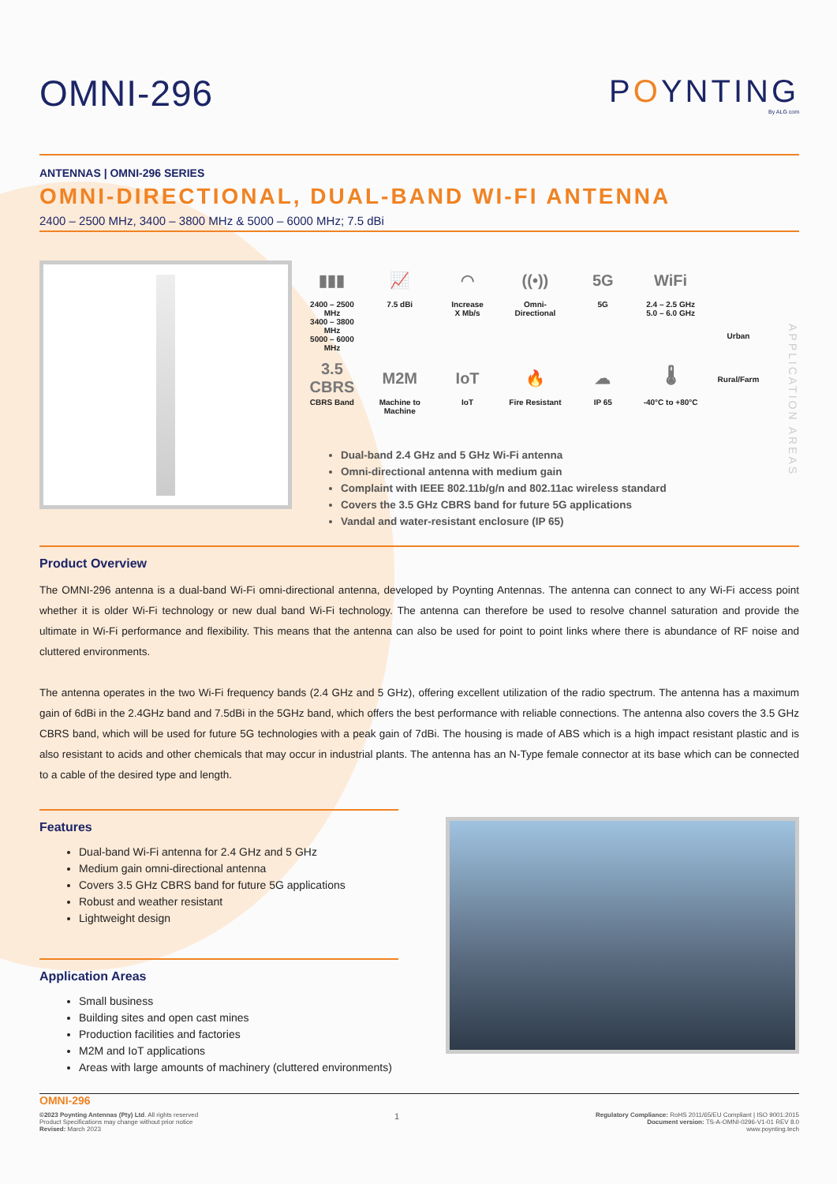OMNI-296
POYNTING
By ALG com
ANTENNAS | OMNI-296 SERIES
OMNI-DIRECTIONAL, DUAL-BAND WI-FI ANTENNA
2400 – 2500 MHz, 3400 – 3800 MHz & 5000 – 6000 MHz; 7.5 dBi
▮▮▮
2400 – 2500 MHz
3400 – 3800 MHz
5000 – 6000 MHz
📈
7.5 dBi
◠
Increase
X Mb/s
((•))
Omni-
Directional
5G
5G
WiFi
2.4 – 2.5 GHz
5.0 – 6.0 GHz
3.5 CBRS
CBRS Band
M2M
Machine to
Machine
IoT
IoT
🔥
Fire Resistant
☁
IP 65
🌡
-40°C to +80°C
Dual-band 2.4 GHz and 5 GHz Wi-Fi antenna
Omni-directional antenna with medium gain
Complaint with IEEE 802.11b/g/n and 802.11ac wireless standard
Covers the 3.5 GHz CBRS band for future 5G applications
Vandal and water-resistant enclosure (IP 65)
Urban
Rural/Farm
APPLICATION AREAS
Product Overview
The OMNI-296 antenna is a dual-band Wi-Fi omni-directional antenna, developed by Poynting Antennas. The antenna can connect to any Wi-Fi access point whether it is older Wi-Fi technology or new dual band Wi-Fi technology. The antenna can therefore be used to resolve channel saturation and provide the ultimate in Wi-Fi performance and flexibility. This means that the antenna can also be used for point to point links where there is abundance of RF noise and cluttered environments.
The antenna operates in the two Wi-Fi frequency bands (2.4 GHz and 5 GHz), offering excellent utilization of the radio spectrum. The antenna has a maximum gain of 6dBi in the 2.4GHz band and 7.5dBi in the 5GHz band, which offers the best performance with reliable connections. The antenna also covers the 3.5 GHz CBRS band, which will be used for future 5G technologies with a peak gain of 7dBi. The housing is made of ABS which is a high impact resistant plastic and is also resistant to acids and other chemicals that may occur in industrial plants. The antenna has an N-Type female connector at its base which can be connected to a cable of the desired type and length.
Features
Dual-band Wi-Fi antenna for 2.4 GHz and 5 GHz
Medium gain omni-directional antenna
Covers 3.5 GHz CBRS band for future 5G applications
Robust and weather resistant
Lightweight design
Application Areas
Small business
Building sites and open cast mines
Production facilities and factories
M2M and IoT applications
Areas with large amounts of machinery (cluttered environments)
OMNI-296
©2023 Poynting Antennas (Pty) Ltd. All rights reserved
Product Specifications may change without prior notice
Revised: March 2023
1
Regulatory Compliance: RoHS 2011/65/EU Compliant | ISO 9001:2015
Document version: TS-A-OMNI-0296-V1-01 REV 8.0
www.poynting.tech